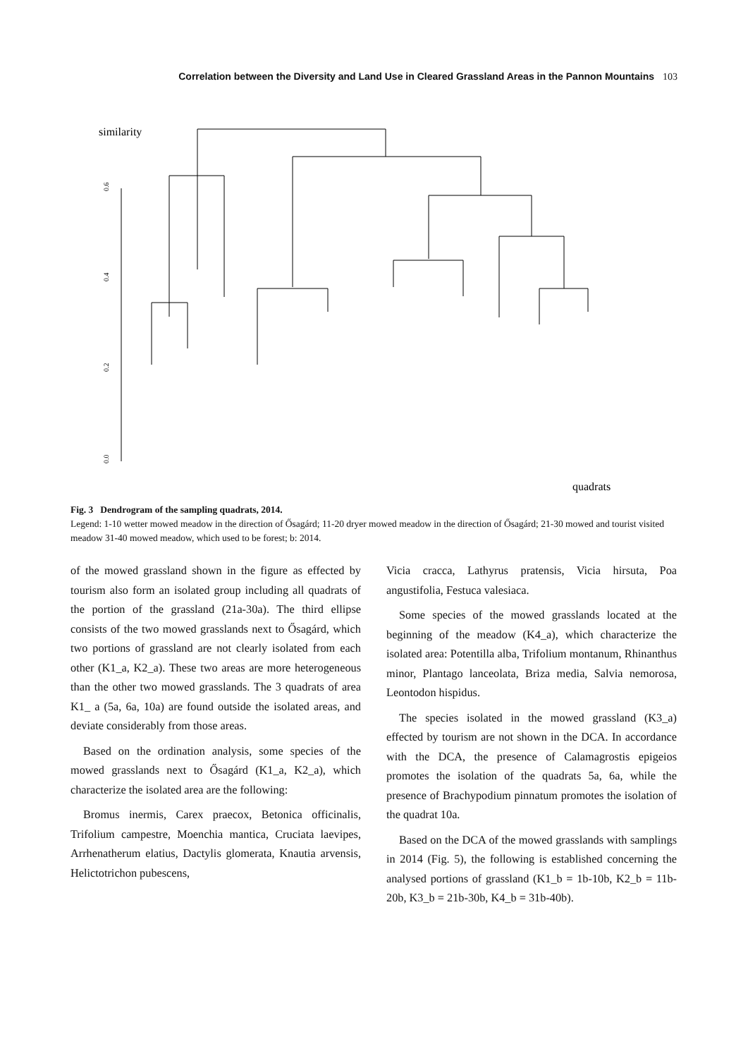Correlation between the Diversity and Land Use in Cleared Grassland Areas in the Pannon Mountains 103
similarity
0.0
0.2
0.4
0.6
quadrats
Fig. 3 Dendrogram of the sampling quadrats, 2014.
Legend: 1-10 wetter mowed meadow in the direction of Ősagárd; 11-20 dryer mowed meadow in the direction of Ősagárd; 21-30 mowed and tourist visited meadow 31-40 mowed meadow, which used to be forest; b: 2014.
15b 16b 17b 18b 19b 20b 5b 6b 51b 52b 53b 55b 56b 59b 57b 58b 54b 60b 63b 61b 62b 68b 69b 66b 64b 67b 65b 70b 13b 14b 11b 12b 10b 7b 8b 9b 4b 1b 2b 3b
of the mowed grassland shown in the figure as effected by tourism also form an isolated group including all quadrats of the portion of the grassland (21a-30a). The third ellipse consists of the two mowed grasslands next to Ősagárd, which two portions of grassland are not clearly isolated from each other (K1_a, K2_a). These two areas are more heterogeneous than the other two mowed grasslands. The 3 quadrats of area K1_ a (5a, 6a, 10a) are found outside the isolated areas, and deviate considerably from those areas.
Based on the ordination analysis, some species of the mowed grasslands next to Ősagárd (K1_a, K2_a), which characterize the isolated area are the following:
Bromus inermis, Carex praecox, Betonica officinalis, Trifolium campestre, Moenchia mantica, Cruciata laevipes, Arrhenatherum elatius, Dactylis glomerata, Knautia arvensis, Helictotrichon pubescens,
Vicia cracca, Lathyrus pratensis, Vicia hirsuta, Poa angustifolia, Festuca valesiaca.
Some species of the mowed grasslands located at the beginning of the meadow (K4_a), which characterize the isolated area: Potentilla alba, Trifolium montanum, Rhinanthus minor, Plantago lanceolata, Briza media, Salvia nemorosa, Leontodon hispidus.
The species isolated in the mowed grassland (K3_a) effected by tourism are not shown in the DCA. In accordance with the DCA, the presence of Calamagrostis epigeios promotes the isolation of the quadrats 5a, 6a, while the presence of Brachypodium pinnatum promotes the isolation of the quadrat 10a.
Based on the DCA of the mowed grasslands with samplings in 2014 (Fig. 5), the following is established concerning the analysed portions of grassland (K1_b = 1b-10b, K2_b = 11b-20b, K3_b = 21b-30b, K4_b = 31b-40b).